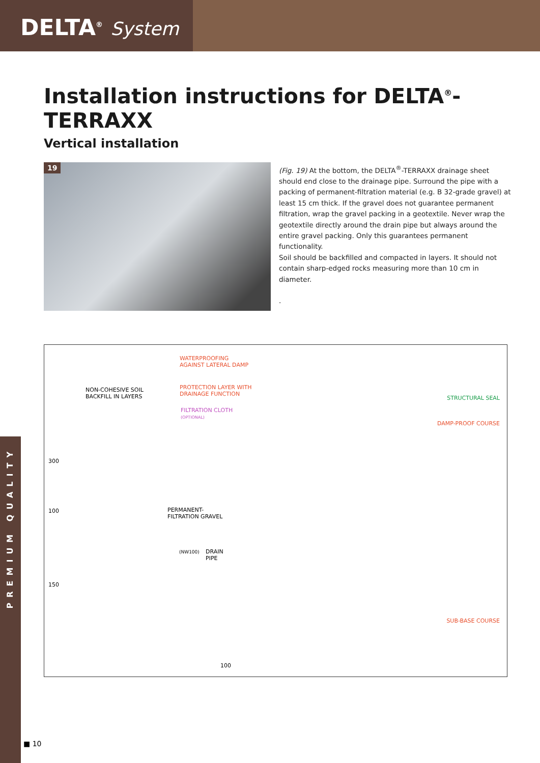DELTA<sup>®</sup> System
PREMIUM QUALITY
Installation instructions for DELTA<sup>®</sup>-TERRAXX
Vertical installation
19
(Fig. 19) At the bottom, the DELTA<sup>®</sup>-TERRAXX drainage sheet should end close to the drainage pipe. Surround the pipe with a packing of permanent-filtration material (e.g. B 32-grade gravel) at least 15 cm thick. If the gravel does not guarantee permanent filtration, wrap the gravel packing in a geotextile. Never wrap the geotextile directly around the drain pipe but always around the entire gravel packing. Only this guarantees permanent functionality.
Soil should be backfilled and compacted in layers. It should not contain sharp-edged rocks measuring more than 10 cm in diameter.
.
WATERPROOFING
AGAINST LATERAL DAMP
PROTECTION LAYER WITH
DRAINAGE FUNCTION
NON-COHESIVE SOIL
BACKFILL IN LAYERS
FILTRATION CLOTH
(OPTIONAL)
STRUCTURAL SEAL
DAMP-PROOF COURSE
300
100
150
PERMANENT-
FILTRATION GRAVEL
(NW100)
DRAIN
PIPE
SUB-BASE COURSE
100
■ 10